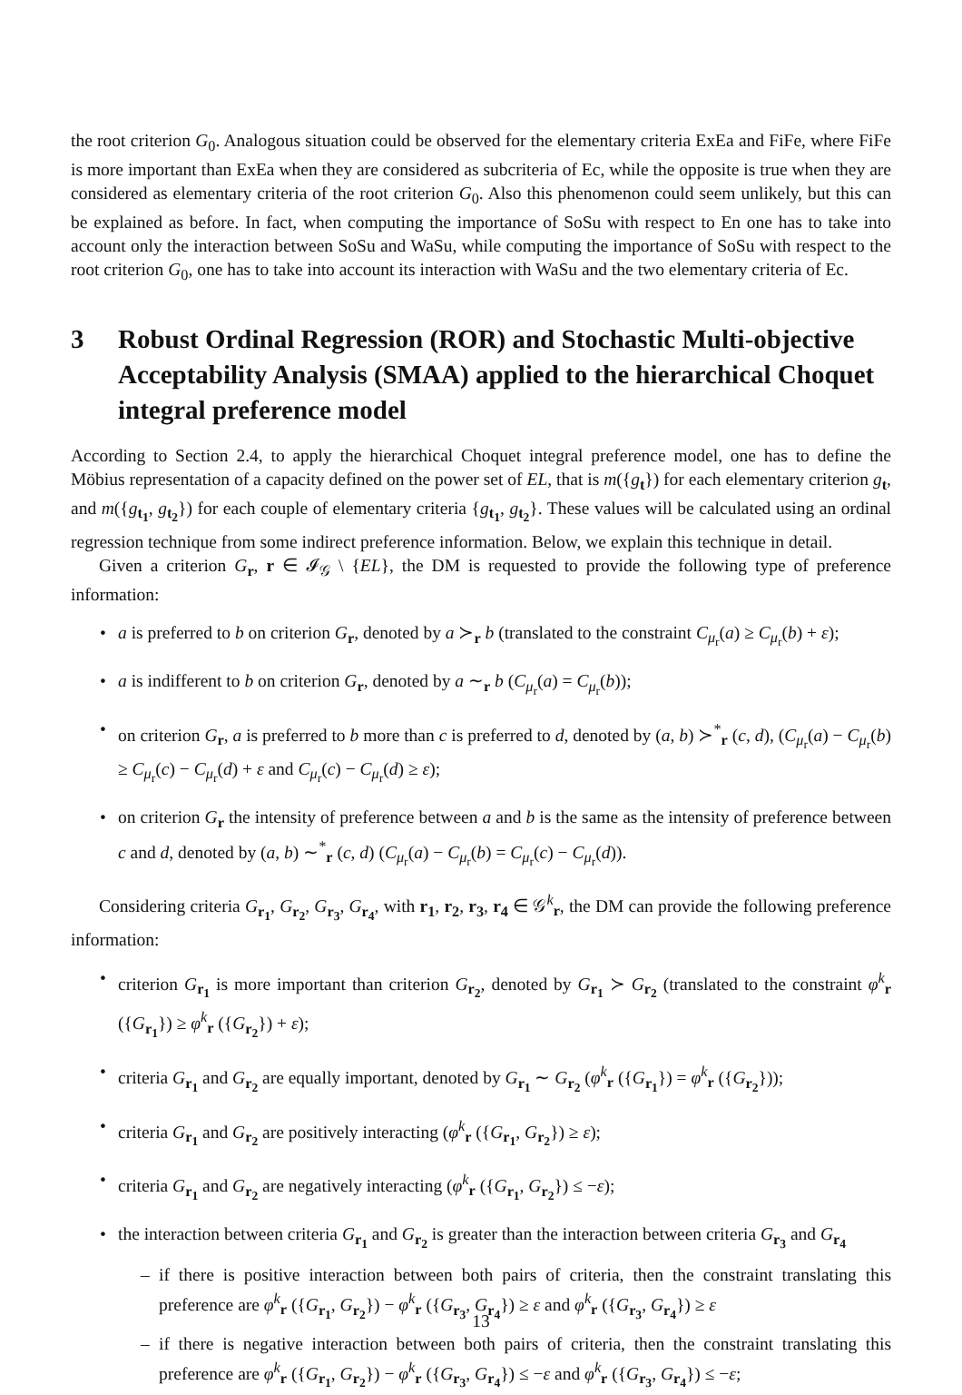the root criterion G<sub>0</sub>. Analogous situation could be observed for the elementary criteria ExEa and FiFe, where FiFe is more important than ExEa when they are considered as subcriteria of Ec, while the opposite is true when they are considered as elementary criteria of the root criterion G<sub>0</sub>. Also this phenomenon could seem unlikely, but this can be explained as before. In fact, when computing the importance of SoSu with respect to En one has to take into account only the interaction between SoSu and WaSu, while computing the importance of SoSu with respect to the root criterion G<sub>0</sub>, one has to take into account its interaction with WaSu and the two elementary criteria of Ec.
3 Robust Ordinal Regression (ROR) and Stochastic Multi-objective Acceptability Analysis (SMAA) applied to the hierarchical Choquet integral preference model
According to Section 2.4, to apply the hierarchical Choquet integral preference model, one has to define the Möbius representation of a capacity defined on the power set of EL, that is m({g<sub>t</sub>}) for each elementary criterion g<sub>t</sub>, and m({g<sub>t<sub>1</sub></sub>, g<sub>t<sub>2</sub></sub>}) for each couple of elementary criteria {g<sub>t<sub>1</sub></sub>, g<sub>t<sub>2</sub></sub>}. These values will be calculated using an ordinal regression technique from some indirect preference information. Below, we explain this technique in detail.
Given a criterion G<sub>r</sub>, r ∈ 𝓘<sub>𝒢</sub> \ {EL}, the DM is requested to provide the following type of preference information:
a is preferred to b on criterion G<sub>r</sub>, denoted by a ≻<sub>r</sub> b (translated to the constraint C<sub>μ<sub>r</sub></sub>(a) ≥ C<sub>μ<sub>r</sub></sub>(b) + ε);
a is indifferent to b on criterion G<sub>r</sub>, denoted by a ∼<sub>r</sub> b (C<sub>μ<sub>r</sub></sub>(a) = C<sub>μ<sub>r</sub></sub>(b));
on criterion G<sub>r</sub>, a is preferred to b more than c is preferred to d, denoted by (a, b) ≻<sup>*</sup><sub>r</sub> (c, d), (C<sub>μ<sub>r</sub></sub>(a) − C<sub>μ<sub>r</sub></sub>(b) ≥ C<sub>μ<sub>r</sub></sub>(c) − C<sub>μ<sub>r</sub></sub>(d) + ε and C<sub>μ<sub>r</sub></sub>(c) − C<sub>μ<sub>r</sub></sub>(d) ≥ ε);
on criterion G<sub>r</sub> the intensity of preference between a and b is the same as the intensity of preference between c and d, denoted by (a, b) ∼<sup>*</sup><sub>r</sub> (c, d) (C<sub>μ<sub>r</sub></sub>(a) − C<sub>μ<sub>r</sub></sub>(b) = C<sub>μ<sub>r</sub></sub>(c) − C<sub>μ<sub>r</sub></sub>(d)).
Considering criteria G<sub>r<sub>1</sub></sub>, G<sub>r<sub>2</sub></sub>, G<sub>r<sub>3</sub></sub>, G<sub>r<sub>4</sub></sub>, with r<sub>1</sub>, r<sub>2</sub>, r<sub>3</sub>, r<sub>4</sub> ∈ 𝒢<sup>k</sup><sub>r</sub>, the DM can provide the following preference information:
criterion G<sub>r<sub>1</sub></sub> is more important than criterion G<sub>r<sub>2</sub></sub>, denoted by G<sub>r<sub>1</sub></sub> ≻ G<sub>r<sub>2</sub></sub> (translated to the constraint φ<sup>k</sup><sub>r</sub> ({G<sub>r<sub>1</sub></sub>}) ≥ φ<sup>k</sup><sub>r</sub> ({G<sub>r<sub>2</sub></sub>}) + ε);
criteria G<sub>r<sub>1</sub></sub> and G<sub>r<sub>2</sub></sub> are equally important, denoted by G<sub>r<sub>1</sub></sub> ∼ G<sub>r<sub>2</sub></sub> (φ<sup>k</sup><sub>r</sub> ({G<sub>r<sub>1</sub></sub>}) = φ<sup>k</sup><sub>r</sub> ({G<sub>r<sub>2</sub></sub>}));
criteria G<sub>r<sub>1</sub></sub> and G<sub>r<sub>2</sub></sub> are positively interacting (φ<sup>k</sup><sub>r</sub> ({G<sub>r<sub>1</sub></sub>, G<sub>r<sub>2</sub></sub>}) ≥ ε);
criteria G<sub>r<sub>1</sub></sub> and G<sub>r<sub>2</sub></sub> are negatively interacting (φ<sup>k</sup><sub>r</sub> ({G<sub>r<sub>1</sub></sub>, G<sub>r<sub>2</sub></sub>}) ≤ −ε);
the interaction between criteria G<sub>r<sub>1</sub></sub> and G<sub>r<sub>2</sub></sub> is greater than the interaction between criteria G<sub>r<sub>3</sub></sub> and G<sub>r<sub>4</sub></sub>
if there is positive interaction between both pairs of criteria, then the constraint translating this preference are φ<sup>k</sup><sub>r</sub> ({G<sub>r<sub>1</sub></sub>, G<sub>r<sub>2</sub></sub>}) − φ<sup>k</sup><sub>r</sub> ({G<sub>r<sub>3</sub></sub>, G<sub>r<sub>4</sub></sub>}) ≥ ε and φ<sup>k</sup><sub>r</sub> ({G<sub>r<sub>3</sub></sub>, G<sub>r<sub>4</sub></sub>}) ≥ ε
if there is negative interaction between both pairs of criteria, then the constraint translating this preference are φ<sup>k</sup><sub>r</sub> ({G<sub>r<sub>1</sub></sub>, G<sub>r<sub>2</sub></sub>}) − φ<sup>k</sup><sub>r</sub> ({G<sub>r<sub>3</sub></sub>, G<sub>r<sub>4</sub></sub>}) ≤ −ε and φ<sup>k</sup><sub>r</sub> ({G<sub>r<sub>3</sub></sub>, G<sub>r<sub>4</sub></sub>}) ≤ −ε;
13